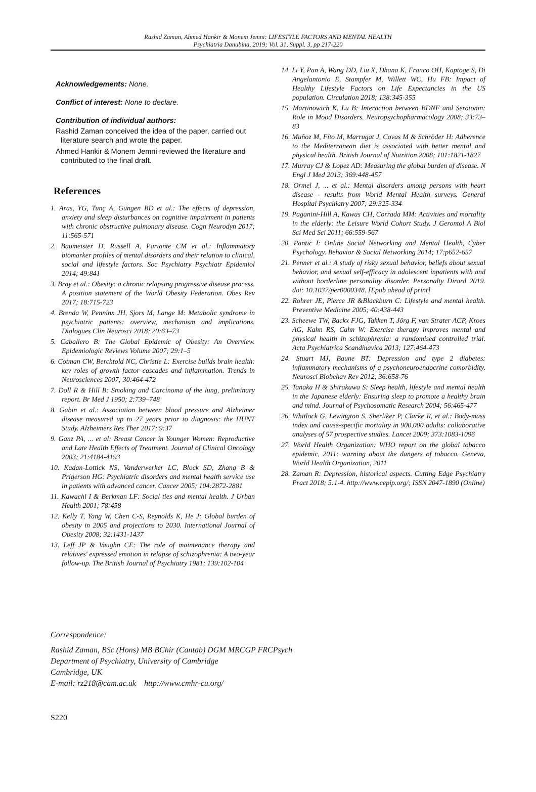Rashid Zaman, Ahmed Hankir & Monem Jemni: LIFESTYLE FACTORS AND MENTAL HEALTH
Psychiatria Danubina, 2019; Vol. 31, Suppl. 3, pp 217-220
Acknowledgements: None.
Conflict of interest: None to declare.
Contribution of individual authors:
Rashid Zaman conceived the idea of the paper, carried out literature search and wrote the paper.
Ahmed Hankir & Monem Jemni reviewed the literature and contributed to the final draft.
References
1. Aras, YG, Tunç A, Güngen BD et al.: The effects of depression, anxiety and sleep disturbances on cognitive impairment in patients with chronic obstructive pulmonary disease. Cogn Neurodyn 2017; 11:565-571
2. Baumeister D, Russell A, Pariante CM et al.: Inflammatory biomarker profiles of mental disorders and their relation to clinical, social and lifestyle factors. Soc Psychiatry Psychiatr Epidemiol 2014; 49:841
3. Bray et al.: Obesity: a chronic relapsing progressive disease process. A position statement of the World Obesity Federation. Obes Rev 2017; 18:715-723
4. Brenda W, Penninx JH, Sjors M, Lange M: Metabolic syndrome in psychiatric patients: overview, mechanism and implications. Dialogues Clin Neurosci 2018; 20:63–73
5. Caballero B: The Global Epidemic of Obesity: An Overview. Epidemiologic Reviews Volume 2007; 29:1–5
6. Cotman CW, Berchtold NC, Christie L: Exercise builds brain health: key roles of growth factor cascades and inflammation. Trends in Neurosciences 2007; 30:464-472
7. Doll R & Hill B: Smoking and Carcinoma of the lung, preliminary report. Br Med J 1950; 2:739–748
8. Gabin et al.: Association between blood pressure and Alzheimer disease measured up to 27 years prior to diagnosis: the HUNT Study. Alzheimers Res Ther 2017; 9:37
9. Ganz PA, ... et al: Breast Cancer in Younger Women: Reproductive and Late Health Effects of Treatment. Journal of Clinical Oncology 2003; 21:4184-4193
10. Kadan-Lottick NS, Vanderwerker LC, Block SD, Zhang B & Prigerson HG: Psychiatric disorders and mental health service use in patients with advanced cancer. Cancer 2005; 104:2872-2881
11. Kawachi I & Berkman LF: Social ties and mental health. J Urban Health 2001; 78:458
12. Kelly T, Yang W, Chen C-S, Reynolds K, He J: Global burden of obesity in 2005 and projections to 2030. International Journal of Obesity 2008; 32:1431-1437
13. Leff JP & Vaughn CE: The role of maintenance therapy and relatives' expressed emotion in relapse of schizophrenia: A two-year follow-up. The British Journal of Psychiatry 1981; 139:102-104
14. Li Y, Pan A, Wang DD, Liu X, Dhana K, Franco OH, Kaptoge S, Di Angelantonio E, Stampfer M, Willett WC, Hu FB: Impact of Healthy Lifestyle Factors on Life Expectancies in the US population. Circulation 2018; 138:345-355
15. Martinowich K, Lu B: Interaction between BDNF and Serotonin: Role in Mood Disorders. Neuropsychopharmacology 2008; 33:73–83
16. Muñoz M, Fíto M, Marrugat J, Covas M & Schröder H: Adherence to the Mediterranean diet is associated with better mental and physical health. British Journal of Nutrition 2008; 101:1821-1827
17. Murray CJ & Lopez AD: Measuring the global burden of disease. N Engl J Med 2013; 369:448-457
18. Ormel J, ... et al.: Mental disorders among persons with heart disease - results from World Mental Health surveys. General Hospital Psychiatry 2007; 29:325-334
19. Paganini-Hill A, Kawas CH, Corrada MM: Activities and mortality in the elderly: the Leisure World Cohort Study. J Gerontol A Biol Sci Med Sci 2011; 66:559-567
20. Pantic I: Online Social Networking and Mental Health, Cyber Psychology. Behavior & Social Networking 2014; 17:p652-657
21. Penner et al.: A study of risky sexual behavior, beliefs about sexual behavior, and sexual self-efficacy in adolescent inpatients with and without borderline personality disorder. Personalty Dirord 2019. doi: 10.1037/per0000348. [Epub ahead of print]
22. Rohrer JE, Pierce JR &Blackburn C: Lifestyle and mental health. Preventive Medicine 2005; 40:438-443
23. Scheewe TW, Backx FJG, Takken T, Jörg F, van Strater ACP, Kroes AG, Kahn RS, Cahn W: Exercise therapy improves mental and physical health in schizophrenia: a randomised controlled trial. Acta Psychiatrica Scandinavica 2013; 127:464-473
24. Stuart MJ, Baune BT: Depression and type 2 diabetes: inflammatory mechanisms of a psychoneuroendocrine comorbidity. Neurosci Biobehav Rev 2012; 36:658-76
25. Tanaka H & Shirakawa S: Sleep health, lifestyle and mental health in the Japanese elderly: Ensuring sleep to promote a healthy brain and mind. Journal of Psychosomatic Research 2004; 56:465-477
26. Whitlock G, Lewington S, Sherliker P, Clarke R, et al.: Body-mass index and cause-specific mortality in 900,000 adults: collaborative analyses of 57 prospective studies. Lancet 2009; 373:1083-1096
27. World Health Organization: WHO report on the global tobacco epidemic, 2011: warning about the dangers of tobacco. Geneva, World Health Organization, 2011
28. Zaman R: Depression, historical aspects. Cutting Edge Psychiatry Pract 2018; 5:1-4. http://www.cepip.org/; ISSN 2047-1890 (Online)
Correspondence:
Rashid Zaman, BSc (Hons) MB BChir (Cantab) DGM MRCGP FRCPsych
Department of Psychiatry, University of Cambridge
Cambridge, UK
E-mail: rz218@cam.ac.uk http://www.cmhr-cu.org/
S220